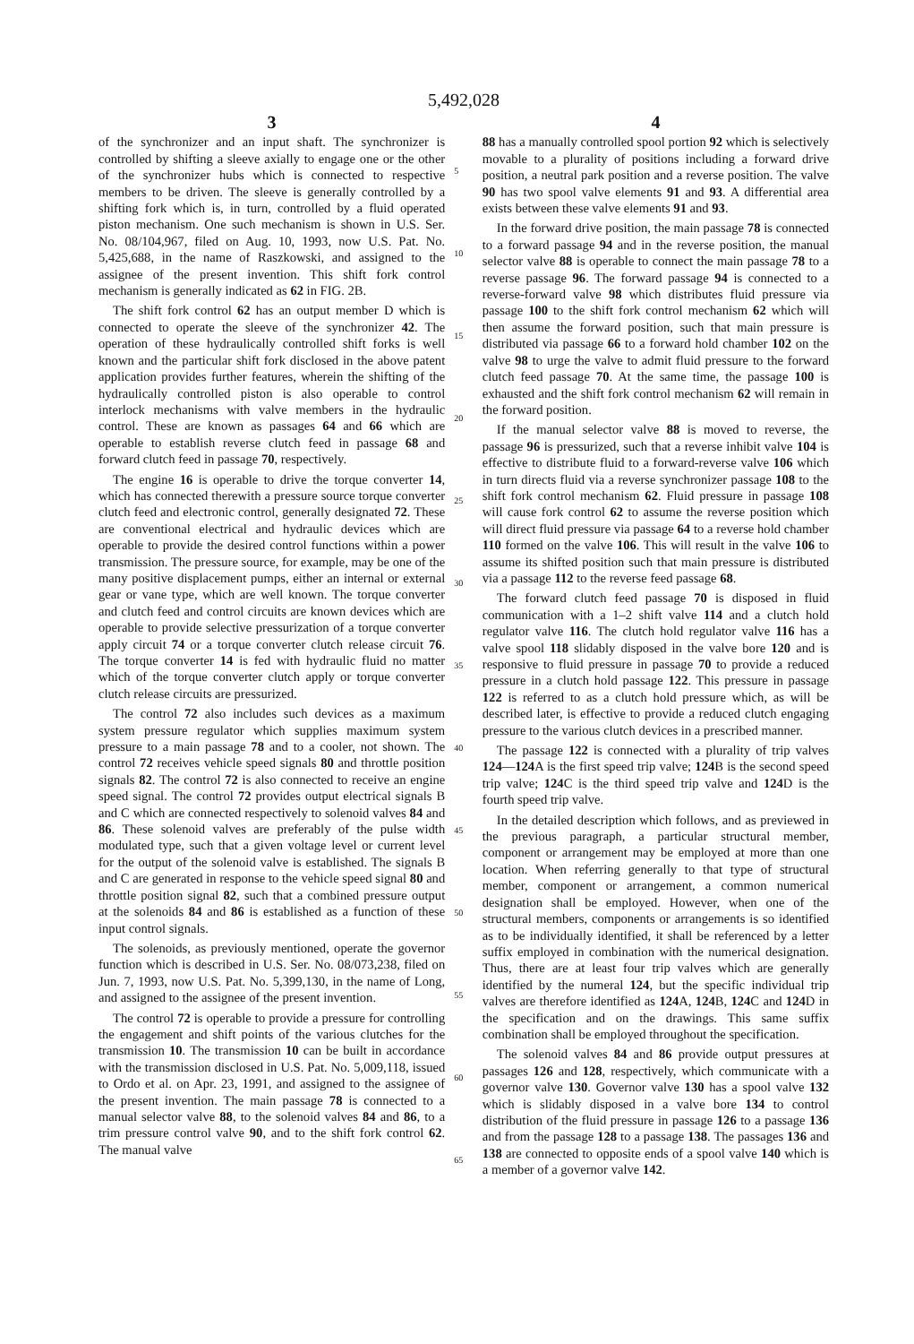5,492,028
3
of the synchronizer and an input shaft. The synchronizer is controlled by shifting a sleeve axially to engage one or the other of the synchronizer hubs which is connected to respective members to be driven. The sleeve is generally controlled by a shifting fork which is, in turn, controlled by a fluid operated piston mechanism. One such mechanism is shown in U.S. Ser. No. 08/104,967, filed on Aug. 10, 1993, now U.S. Pat. No. 5,425,688, in the name of Raszkowski, and assigned to the assignee of the present invention. This shift fork control mechanism is generally indicated as 62 in FIG. 2B.
The shift fork control 62 has an output member D which is connected to operate the sleeve of the synchronizer 42. The operation of these hydraulically controlled shift forks is well known and the particular shift fork disclosed in the above patent application provides further features, wherein the shifting of the hydraulically controlled piston is also operable to control interlock mechanisms with valve members in the hydraulic control. These are known as passages 64 and 66 which are operable to establish reverse clutch feed in passage 68 and forward clutch feed in passage 70, respectively.
The engine 16 is operable to drive the torque converter 14, which has connected therewith a pressure source torque converter clutch feed and electronic control, generally designated 72. These are conventional electrical and hydraulic devices which are operable to provide the desired control functions within a power transmission. The pressure source, for example, may be one of the many positive displacement pumps, either an internal or external gear or vane type, which are well known. The torque converter and clutch feed and control circuits are known devices which are operable to provide selective pressurization of a torque converter apply circuit 74 or a torque converter clutch release circuit 76. The torque converter 14 is fed with hydraulic fluid no matter which of the torque converter clutch apply or torque converter clutch release circuits are pressurized.
The control 72 also includes such devices as a maximum system pressure regulator which supplies maximum system pressure to a main passage 78 and to a cooler, not shown. The control 72 receives vehicle speed signals 80 and throttle position signals 82. The control 72 is also connected to receive an engine speed signal. The control 72 provides output electrical signals B and C which are connected respectively to solenoid valves 84 and 86. These solenoid valves are preferably of the pulse width modulated type, such that a given voltage level or current level for the output of the solenoid valve is established. The signals B and C are generated in response to the vehicle speed signal 80 and throttle position signal 82, such that a combined pressure output at the solenoids 84 and 86 is established as a function of these input control signals.
The solenoids, as previously mentioned, operate the governor function which is described in U.S. Ser. No. 08/073,238, filed on Jun. 7, 1993, now U.S. Pat. No. 5,399,130, in the name of Long, and assigned to the assignee of the present invention.
The control 72 is operable to provide a pressure for controlling the engagement and shift points of the various clutches for the transmission 10. The transmission 10 can be built in accordance with the transmission disclosed in U.S. Pat. No. 5,009,118, issued to Ordo et al. on Apr. 23, 1991, and assigned to the assignee of the present invention. The main passage 78 is connected to a manual selector valve 88, to the solenoid valves 84 and 86, to a trim pressure control valve 90, and to the shift fork control 62. The manual valve
5
10
15
20
25
30
35
40
45
50
55
60
65
4
88 has a manually controlled spool portion 92 which is selectively movable to a plurality of positions including a forward drive position, a neutral park position and a reverse position. The valve 90 has two spool valve elements 91 and 93. A differential area exists between these valve elements 91 and 93.
In the forward drive position, the main passage 78 is connected to a forward passage 94 and in the reverse position, the manual selector valve 88 is operable to connect the main passage 78 to a reverse passage 96. The forward passage 94 is connected to a reverse-forward valve 98 which distributes fluid pressure via passage 100 to the shift fork control mechanism 62 which will then assume the forward position, such that main pressure is distributed via passage 66 to a forward hold chamber 102 on the valve 98 to urge the valve to admit fluid pressure to the forward clutch feed passage 70. At the same time, the passage 100 is exhausted and the shift fork control mechanism 62 will remain in the forward position.
If the manual selector valve 88 is moved to reverse, the passage 96 is pressurized, such that a reverse inhibit valve 104 is effective to distribute fluid to a forward-reverse valve 106 which in turn directs fluid via a reverse synchronizer passage 108 to the shift fork control mechanism 62. Fluid pressure in passage 108 will cause fork control 62 to assume the reverse position which will direct fluid pressure via passage 64 to a reverse hold chamber 110 formed on the valve 106. This will result in the valve 106 to assume its shifted position such that main pressure is distributed via a passage 112 to the reverse feed passage 68.
The forward clutch feed passage 70 is disposed in fluid communication with a 1–2 shift valve 114 and a clutch hold regulator valve 116. The clutch hold regulator valve 116 has a valve spool 118 slidably disposed in the valve bore 120 and is responsive to fluid pressure in passage 70 to provide a reduced pressure in a clutch hold passage 122. This pressure in passage 122 is referred to as a clutch hold pressure which, as will be described later, is effective to provide a reduced clutch engaging pressure to the various clutch devices in a prescribed manner.
The passage 122 is connected with a plurality of trip valves 124—124 A is the first speed trip valve; 124 B is the second speed trip valve; 124 C is the third speed trip valve and 124 D is the fourth speed trip valve.
In the detailed description which follows, and as previewed in the previous paragraph, a particular structural member, component or arrangement may be employed at more than one location. When referring generally to that type of structural member, component or arrangement, a common numerical designation shall be employed. However, when one of the structural members, components or arrangements is so identified as to be individually identified, it shall be referenced by a letter suffix employed in combination with the numerical designation. Thus, there are at least four trip valves which are generally identified by the numeral 124, but the specific individual trip valves are therefore identified as 124 A, 124 B, 124 C and 124 D in the specification and on the drawings. This same suffix combination shall be employed throughout the specification.
The solenoid valves 84 and 86 provide output pressures at passages 126 and 128, respectively, which communicate with a governor valve 130. Governor valve 130 has a spool valve 132 which is slidably disposed in a valve bore 134 to control distribution of the fluid pressure in passage 126 to a passage 136 and from the passage 128 to a passage 138. The passages 136 and 138 are connected to opposite ends of a spool valve 140 which is a member of a governor valve 142.